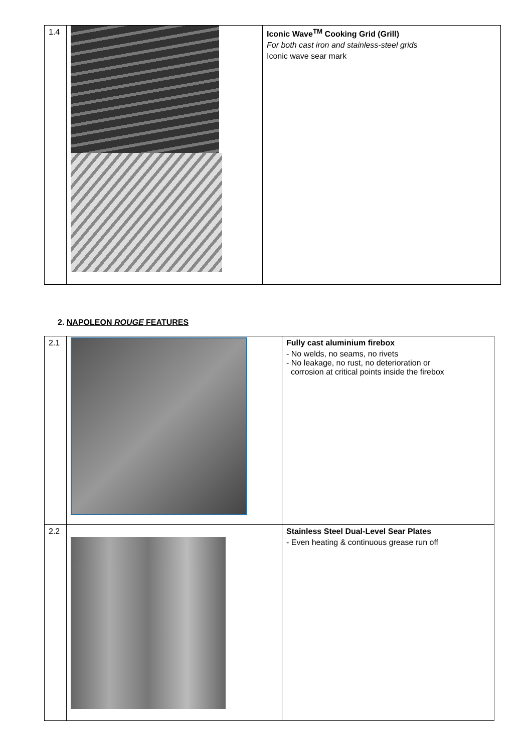| 1.4 | | Iconic Wave<sup>TM</sup> Cooking Grid (Grill) For both cast iron and stainless-steel grids Iconic wave sear mark |
2. NAPOLEON ROUGE FEATURES
| 2.1 | | Fully cast aluminium firebox - No welds, no seams, no rivets - No leakage, no rust, no deterioration or corrosion at critical points inside the firebox |
| 2.2 | | Stainless Steel Dual-Level Sear Plates - Even heating & continuous grease run off |